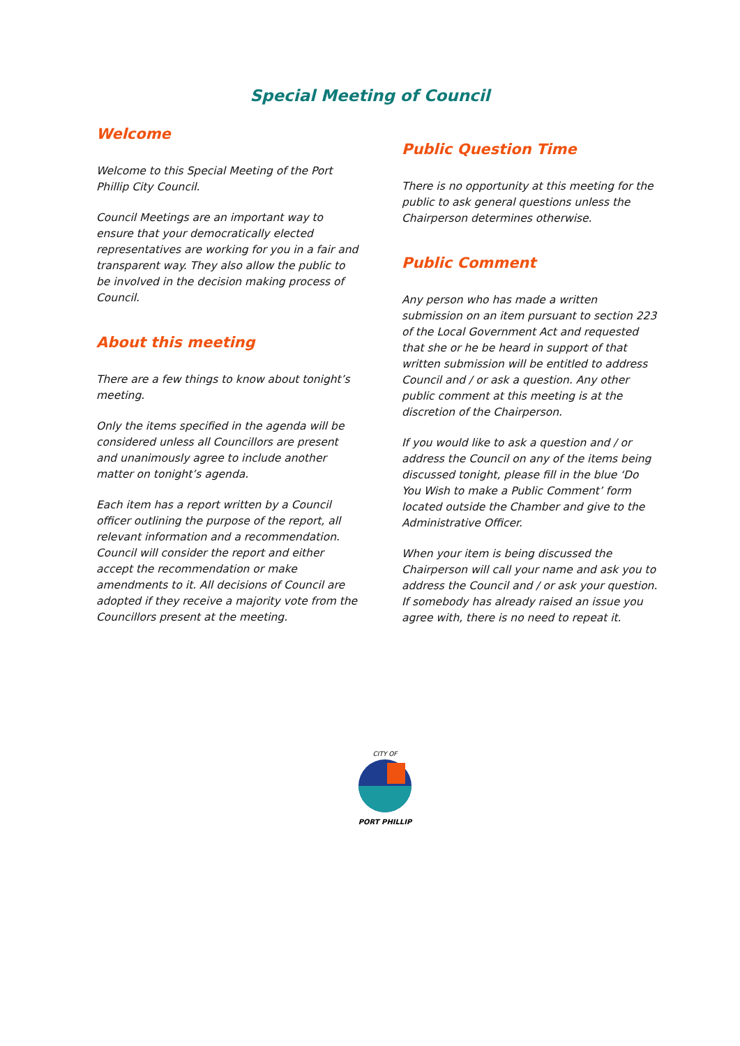Special Meeting of Council
Welcome
Welcome to this Special Meeting of the Port Phillip City Council.
Council Meetings are an important way to ensure that your democratically elected representatives are working for you in a fair and transparent way. They also allow the public to be involved in the decision making process of Council.
About this meeting
There are a few things to know about tonight’s meeting.
Only the items specified in the agenda will be considered unless all Councillors are present and unanimously agree to include another matter on tonight’s agenda.
Each item has a report written by a Council officer outlining the purpose of the report, all relevant information and a recommendation. Council will consider the report and either accept the recommendation or make amendments to it. All decisions of Council are adopted if they receive a majority vote from the Councillors present at the meeting.
Public Question Time
There is no opportunity at this meeting for the public to ask general questions unless the Chairperson determines otherwise.
Public Comment
Any person who has made a written submission on an item pursuant to section 223 of the Local Government Act and requested that she or he be heard in support of that written submission will be entitled to address Council and / or ask a question. Any other public comment at this meeting is at the discretion of the Chairperson.
If you would like to ask a question and / or address the Council on any of the items being discussed tonight, please fill in the blue ‘Do You Wish to make a Public Comment’ form located outside the Chamber and give to the Administrative Officer.
When your item is being discussed the Chairperson will call your name and ask you to address the Council and / or ask your question. If somebody has already raised an issue you agree with, there is no need to repeat it.
CITY OF
PORT PHILLIP